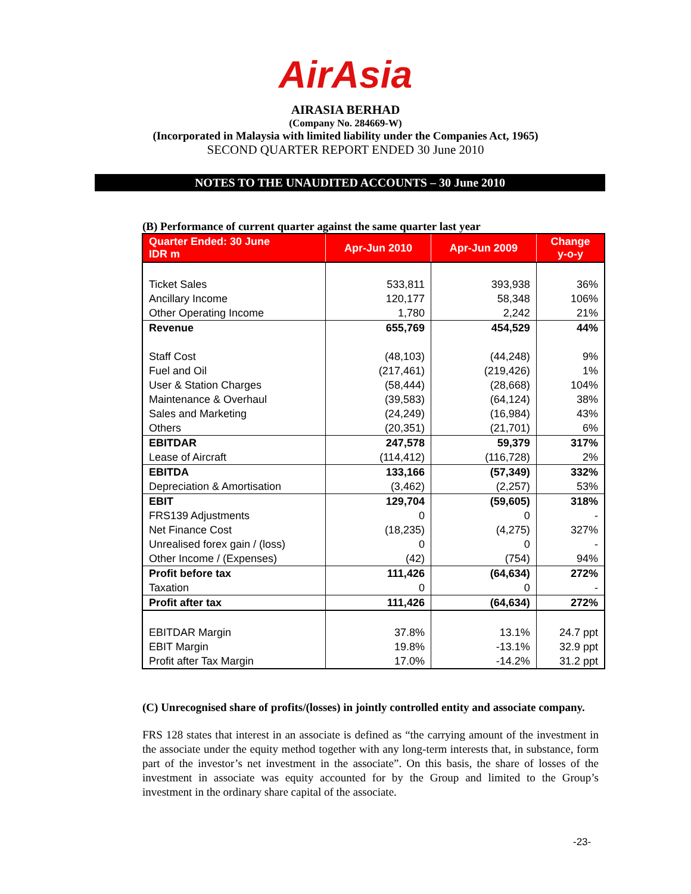AirAsia
AIRASIA BERHAD
(Company No. 284669-W)
(Incorporated in Malaysia with limited liability under the Companies Act, 1965)
SECOND QUARTER REPORT ENDED 30 June 2010
NOTES TO THE UNAUDITED ACCOUNTS – 30 June 2010
(B) Performance of current quarter against the same quarter last year
| Quarter Ended: 30 June IDR m | Apr-Jun 2010 | Apr-Jun 2009 | Change y-o-y |
| --- | --- | --- | --- |
| Ticket Sales | 533,811 | 393,938 | 36% |
| Ancillary Income | 120,177 | 58,348 | 106% |
| Other Operating Income | 1,780 | 2,242 | 21% |
| Revenue | 655,769 | 454,529 | 44% |
| Staff Cost | (48,103) | (44,248) | 9% |
| Fuel and Oil | (217,461) | (219,426) | 1% |
| User & Station Charges | (58,444) | (28,668) | 104% |
| Maintenance & Overhaul | (39,583) | (64,124) | 38% |
| Sales and Marketing | (24,249) | (16,984) | 43% |
| Others | (20,351) | (21,701) | 6% |
| EBITDAR | 247,578 | 59,379 | 317% |
| Lease of Aircraft | (114,412) | (116,728) | 2% |
| EBITDA | 133,166 | (57,349) | 332% |
| Depreciation & Amortisation | (3,462) | (2,257) | 53% |
| EBIT | 129,704 | (59,605) | 318% |
| FRS139 Adjustments | 0 | 0 | - |
| Net Finance Cost | (18,235) | (4,275) | 327% |
| Unrealised forex gain / (loss) | 0 | 0 | - |
| Other Income / (Expenses) | (42) | (754) | 94% |
| Profit before tax | 111,426 | (64,634) | 272% |
| Taxation | 0 | 0 | - |
| Profit after tax | 111,426 | (64,634) | 272% |
| EBITDAR Margin | 37.8% | 13.1% | 24.7 ppt |
| EBIT Margin | 19.8% | -13.1% | 32.9 ppt |
| Profit after Tax Margin | 17.0% | -14.2% | 31.2 ppt |
(C) Unrecognised share of profits/(losses) in jointly controlled entity and associate company.
FRS 128 states that interest in an associate is defined as “the carrying amount of the investment in the associate under the equity method together with any long-term interests that, in substance, form part of the investor’s net investment in the associate”. On this basis, the share of losses of the investment in associate was equity accounted for by the Group and limited to the Group’s investment in the ordinary share capital of the associate.
-23-